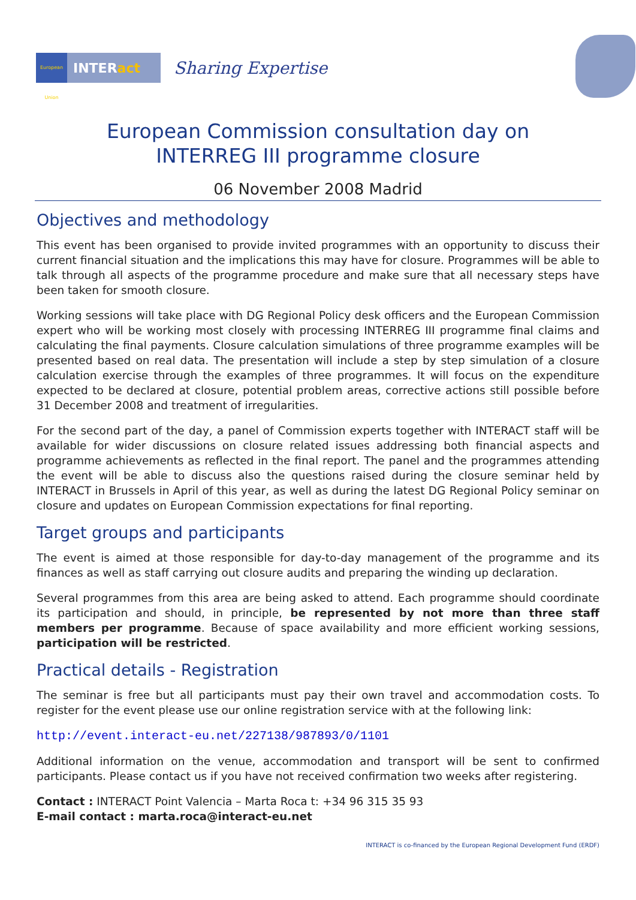European Union
INTERact
Sharing Expertise
European Commission consultation day on
INTERREG III programme closure
06 November 2008 Madrid
Objectives and methodology
This event has been organised to provide invited programmes with an opportunity to discuss their current financial situation and the implications this may have for closure. Programmes will be able to talk through all aspects of the programme procedure and make sure that all necessary steps have been taken for smooth closure.
Working sessions will take place with DG Regional Policy desk officers and the European Commission expert who will be working most closely with processing INTERREG III programme final claims and calculating the final payments. Closure calculation simulations of three programme examples will be presented based on real data. The presentation will include a step by step simulation of a closure calculation exercise through the examples of three programmes. It will focus on the expenditure expected to be declared at closure, potential problem areas, corrective actions still possible before 31 December 2008 and treatment of irregularities.
For the second part of the day, a panel of Commission experts together with INTERACT staff will be available for wider discussions on closure related issues addressing both financial aspects and programme achievements as reflected in the final report. The panel and the programmes attending the event will be able to discuss also the questions raised during the closure seminar held by INTERACT in Brussels in April of this year, as well as during the latest DG Regional Policy seminar on closure and updates on European Commission expectations for final reporting.
Target groups and participants
The event is aimed at those responsible for day-to-day management of the programme and its finances as well as staff carrying out closure audits and preparing the winding up declaration.
Several programmes from this area are being asked to attend. Each programme should coordinate its participation and should, in principle, be represented by not more than three staff members per programme. Because of space availability and more efficient working sessions, participation will be restricted.
Practical details - Registration
The seminar is free but all participants must pay their own travel and accommodation costs. To register for the event please use our online registration service with at the following link:
http://event.interact-eu.net/227138/987893/0/1101
Additional information on the venue, accommodation and transport will be sent to confirmed participants. Please contact us if you have not received confirmation two weeks after registering.
Contact : INTERACT Point Valencia – Marta Roca t: +34 96 315 35 93
E-mail contact : marta.roca@interact-eu.net
INTERACT is co-financed by the European Regional Development Fund (ERDF)